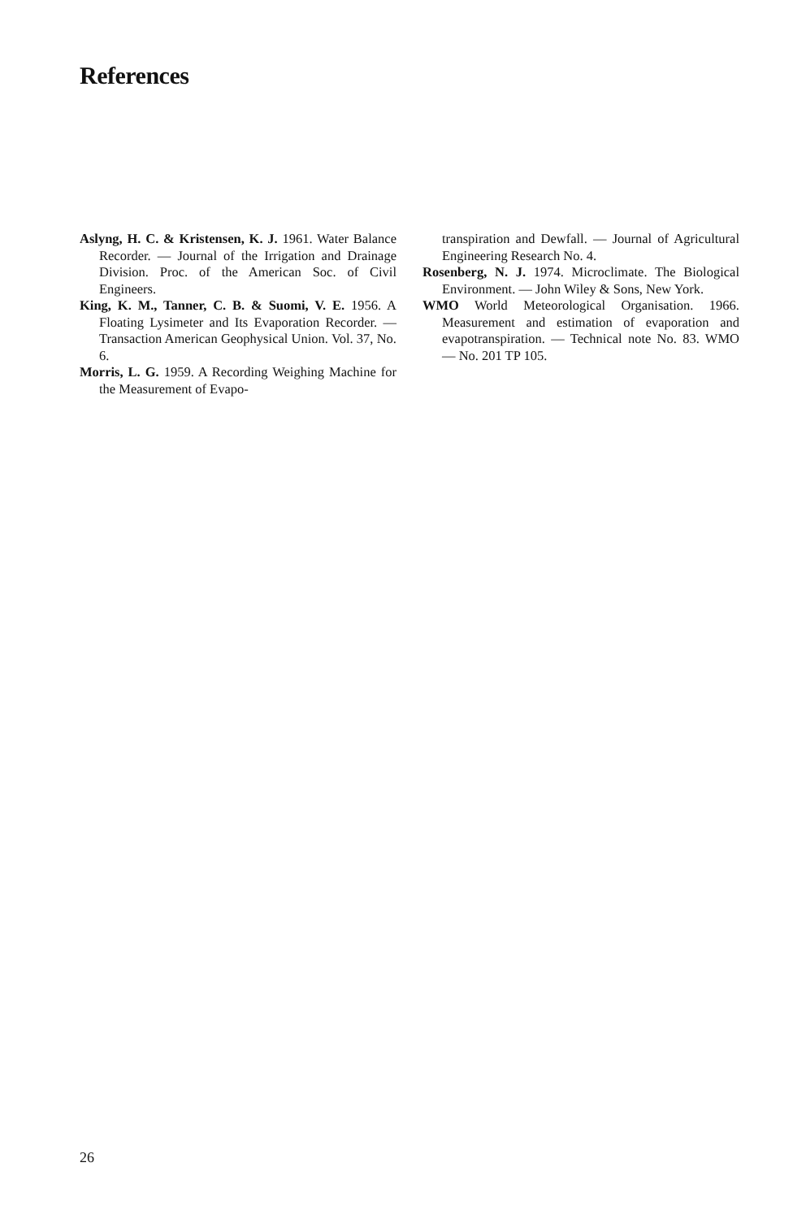References
Aslyng, H. C. & Kristensen, K. J. 1961. Water Balance Recorder. — Journal of the Irrigation and Drainage Division. Proc. of the American Soc. of Civil Engineers.
King, K. M., Tanner, C. B. & Suomi, V. E. 1956. A Floating Lysimeter and Its Evaporation Recorder. — Transaction American Geophysical Union. Vol. 37, No. 6.
Morris, L. G. 1959. A Recording Weighing Machine for the Measurement of Evapo-
transpiration and Dewfall. — Journal of Agricultural Engineering Research No. 4.
Rosenberg, N. J. 1974. Microclimate. The Biological Environment. — John Wiley & Sons, New York.
WMO World Meteorological Organisation. 1966. Measurement and estimation of evaporation and evapotranspiration. — Technical note No. 83. WMO — No. 201 TP 105.
26